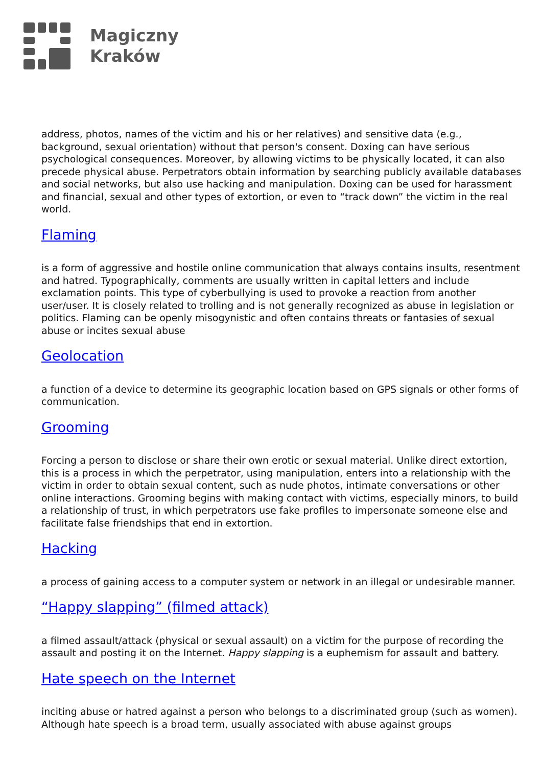Magiczny
Kraków
address, photos, names of the victim and his or her relatives) and sensitive data (e.g., background, sexual orientation) without that person's consent. Doxing can have serious psychological consequences. Moreover, by allowing victims to be physically located, it can also precede physical abuse. Perpetrators obtain information by searching publicly available databases and social networks, but also use hacking and manipulation. Doxing can be used for harassment and financial, sexual and other types of extortion, or even to “track down” the victim in the real world.
Flaming
is a form of aggressive and hostile online communication that always contains insults, resentment and hatred. Typographically, comments are usually written in capital letters and include exclamation points. This type of cyberbullying is used to provoke a reaction from another user/user. It is closely related to trolling and is not generally recognized as abuse in legislation or politics. Flaming can be openly misogynistic and often contains threats or fantasies of sexual abuse or incites sexual abuse
Geolocation
a function of a device to determine its geographic location based on GPS signals or other forms of communication.
Grooming
Forcing a person to disclose or share their own erotic or sexual material. Unlike direct extortion, this is a process in which the perpetrator, using manipulation, enters into a relationship with the victim in order to obtain sexual content, such as nude photos, intimate conversations or other online interactions. Grooming begins with making contact with victims, especially minors, to build a relationship of trust, in which perpetrators use fake profiles to impersonate someone else and facilitate false friendships that end in extortion.
Hacking
a process of gaining access to a computer system or network in an illegal or undesirable manner.
“Happy slapping” (filmed attack)
a filmed assault/attack (physical or sexual assault) on a victim for the purpose of recording the assault and posting it on the Internet. Happy slapping is a euphemism for assault and battery.
Hate speech on the Internet
inciting abuse or hatred against a person who belongs to a discriminated group (such as women). Although hate speech is a broad term, usually associated with abuse against groups